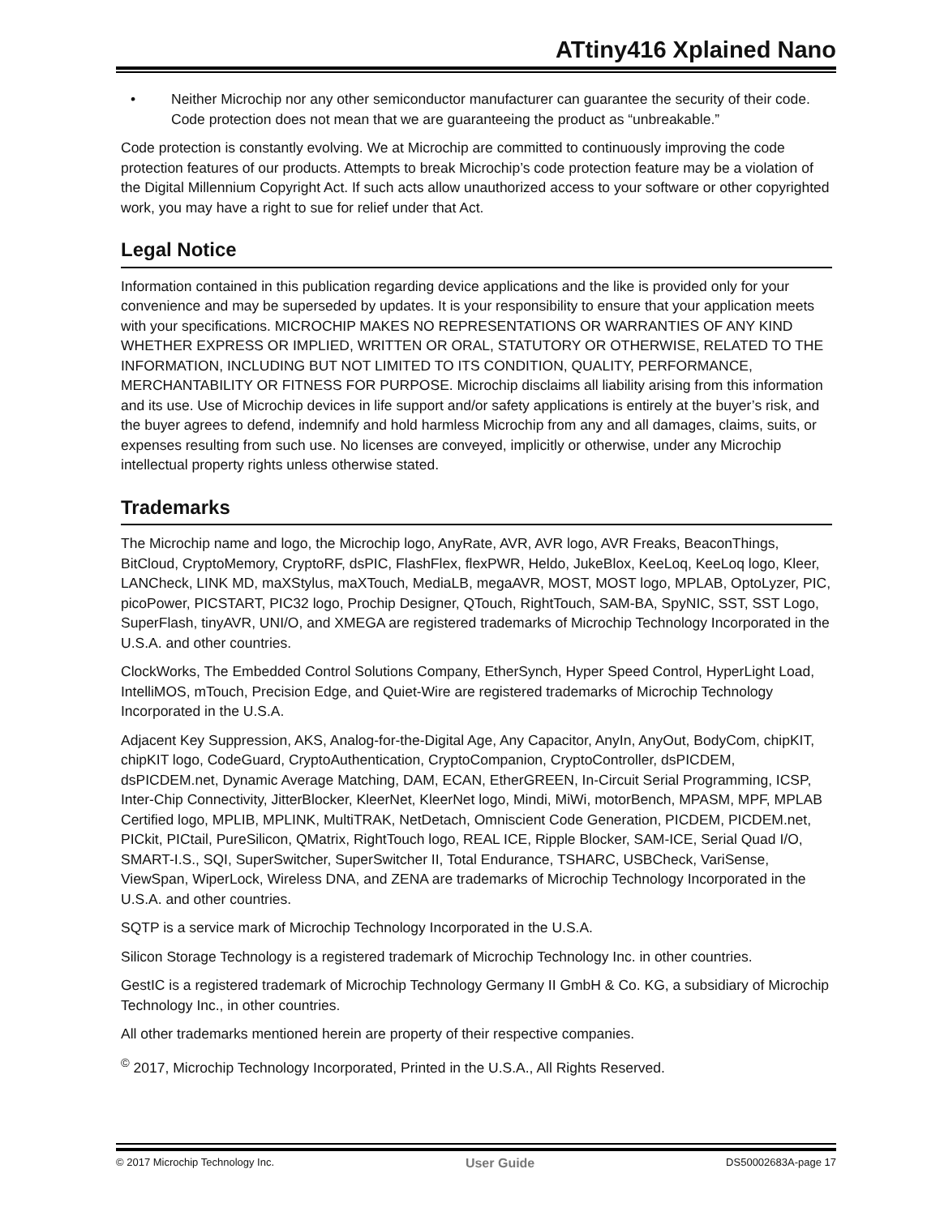ATtiny416 Xplained Nano
• Neither Microchip nor any other semiconductor manufacturer can guarantee the security of their code. Code protection does not mean that we are guaranteeing the product as “unbreakable.”
Code protection is constantly evolving. We at Microchip are committed to continuously improving the code protection features of our products. Attempts to break Microchip’s code protection feature may be a violation of the Digital Millennium Copyright Act. If such acts allow unauthorized access to your software or other copyrighted work, you may have a right to sue for relief under that Act.
Legal Notice
Information contained in this publication regarding device applications and the like is provided only for your convenience and may be superseded by updates. It is your responsibility to ensure that your application meets with your specifications. MICROCHIP MAKES NO REPRESENTATIONS OR WARRANTIES OF ANY KIND WHETHER EXPRESS OR IMPLIED, WRITTEN OR ORAL, STATUTORY OR OTHERWISE, RELATED TO THE INFORMATION, INCLUDING BUT NOT LIMITED TO ITS CONDITION, QUALITY, PERFORMANCE, MERCHANTABILITY OR FITNESS FOR PURPOSE. Microchip disclaims all liability arising from this information and its use. Use of Microchip devices in life support and/or safety applications is entirely at the buyer’s risk, and the buyer agrees to defend, indemnify and hold harmless Microchip from any and all damages, claims, suits, or expenses resulting from such use. No licenses are conveyed, implicitly or otherwise, under any Microchip intellectual property rights unless otherwise stated.
Trademarks
The Microchip name and logo, the Microchip logo, AnyRate, AVR, AVR logo, AVR Freaks, BeaconThings, BitCloud, CryptoMemory, CryptoRF, dsPIC, FlashFlex, flexPWR, Heldo, JukeBlox, KeeLoq, KeeLoq logo, Kleer, LANCheck, LINK MD, maXStylus, maXTouch, MediaLB, megaAVR, MOST, MOST logo, MPLAB, OptoLyzer, PIC, picoPower, PICSTART, PIC32 logo, Prochip Designer, QTouch, RightTouch, SAM-BA, SpyNIC, SST, SST Logo, SuperFlash, tinyAVR, UNI/O, and XMEGA are registered trademarks of Microchip Technology Incorporated in the U.S.A. and other countries.
ClockWorks, The Embedded Control Solutions Company, EtherSynch, Hyper Speed Control, HyperLight Load, IntelliMOS, mTouch, Precision Edge, and Quiet-Wire are registered trademarks of Microchip Technology Incorporated in the U.S.A.
Adjacent Key Suppression, AKS, Analog-for-the-Digital Age, Any Capacitor, AnyIn, AnyOut, BodyCom, chipKIT, chipKIT logo, CodeGuard, CryptoAuthentication, CryptoCompanion, CryptoController, dsPICDEM, dsPICDEM.net, Dynamic Average Matching, DAM, ECAN, EtherGREEN, In-Circuit Serial Programming, ICSP, Inter-Chip Connectivity, JitterBlocker, KleerNet, KleerNet logo, Mindi, MiWi, motorBench, MPASM, MPF, MPLAB Certified logo, MPLIB, MPLINK, MultiTRAK, NetDetach, Omniscient Code Generation, PICDEM, PICDEM.net, PICkit, PICtail, PureSilicon, QMatrix, RightTouch logo, REAL ICE, Ripple Blocker, SAM-ICE, Serial Quad I/O, SMART-I.S., SQI, SuperSwitcher, SuperSwitcher II, Total Endurance, TSHARC, USBCheck, VariSense, ViewSpan, WiperLock, Wireless DNA, and ZENA are trademarks of Microchip Technology Incorporated in the U.S.A. and other countries.
SQTP is a service mark of Microchip Technology Incorporated in the U.S.A.
Silicon Storage Technology is a registered trademark of Microchip Technology Inc. in other countries.
GestIC is a registered trademark of Microchip Technology Germany II GmbH & Co. KG, a subsidiary of Microchip Technology Inc., in other countries.
All other trademarks mentioned herein are property of their respective companies.
<sup>©</sup> 2017, Microchip Technology Incorporated, Printed in the U.S.A., All Rights Reserved.
© 2017 Microchip Technology Inc. User Guide DS50002683A-page 17